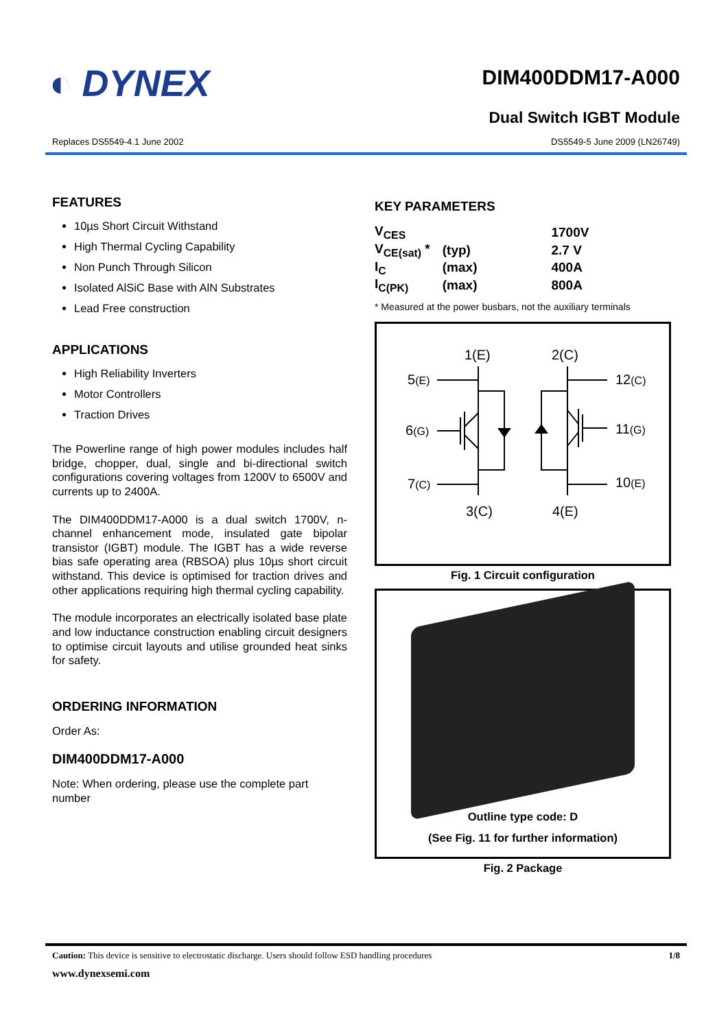◐ DYNEX
DIM400DDM17-A000
Dual Switch IGBT Module
Replaces DS5549-4.1 June 2002 DS5549-5 June 2009 (LN26749)
FEATURES
10µs Short Circuit Withstand
High Thermal Cycling Capability
Non Punch Through Silicon
Isolated AlSiC Base with AlN Substrates
Lead Free construction
APPLICATIONS
High Reliability Inverters
Motor Controllers
Traction Drives
The Powerline range of high power modules includes half bridge, chopper, dual, single and bi-directional switch configurations covering voltages from 1200V to 6500V and currents up to 2400A.
The DIM400DDM17-A000 is a dual switch 1700V, n-channel enhancement mode, insulated gate bipolar transistor (IGBT) module. The IGBT has a wide reverse bias safe operating area (RBSOA) plus 10µs short circuit withstand. This device is optimised for traction drives and other applications requiring high thermal cycling capability.
The module incorporates an electrically isolated base plate and low inductance construction enabling circuit designers to optimise circuit layouts and utilise grounded heat sinks for safety.
ORDERING INFORMATION
Order As:
DIM400DDM17-A000
Note: When ordering, please use the complete part number
KEY PARAMETERS
| V<sub>CES</sub> | | 1700V |
| V<sub>CE(sat)</sub> * | (typ) | 2.7 V |
| I<sub>C</sub> | (max) | 400A |
| I<sub>C(PK)</sub> | (max) | 800A |
* Measured at the power busbars, not the auxiliary terminals
1(E)
2(C)
5(E)
12(C)
6(G)
11(G)
7(C)
10(E)
3(C)
4(E)
Fig. 1 Circuit configuration
Outline type code: D
(See Fig. 11 for further information)
Fig. 2 Package
Caution: This device is sensitive to electrostatic discharge. Users should follow ESD handling procedures 1/8
www.dynexsemi.com